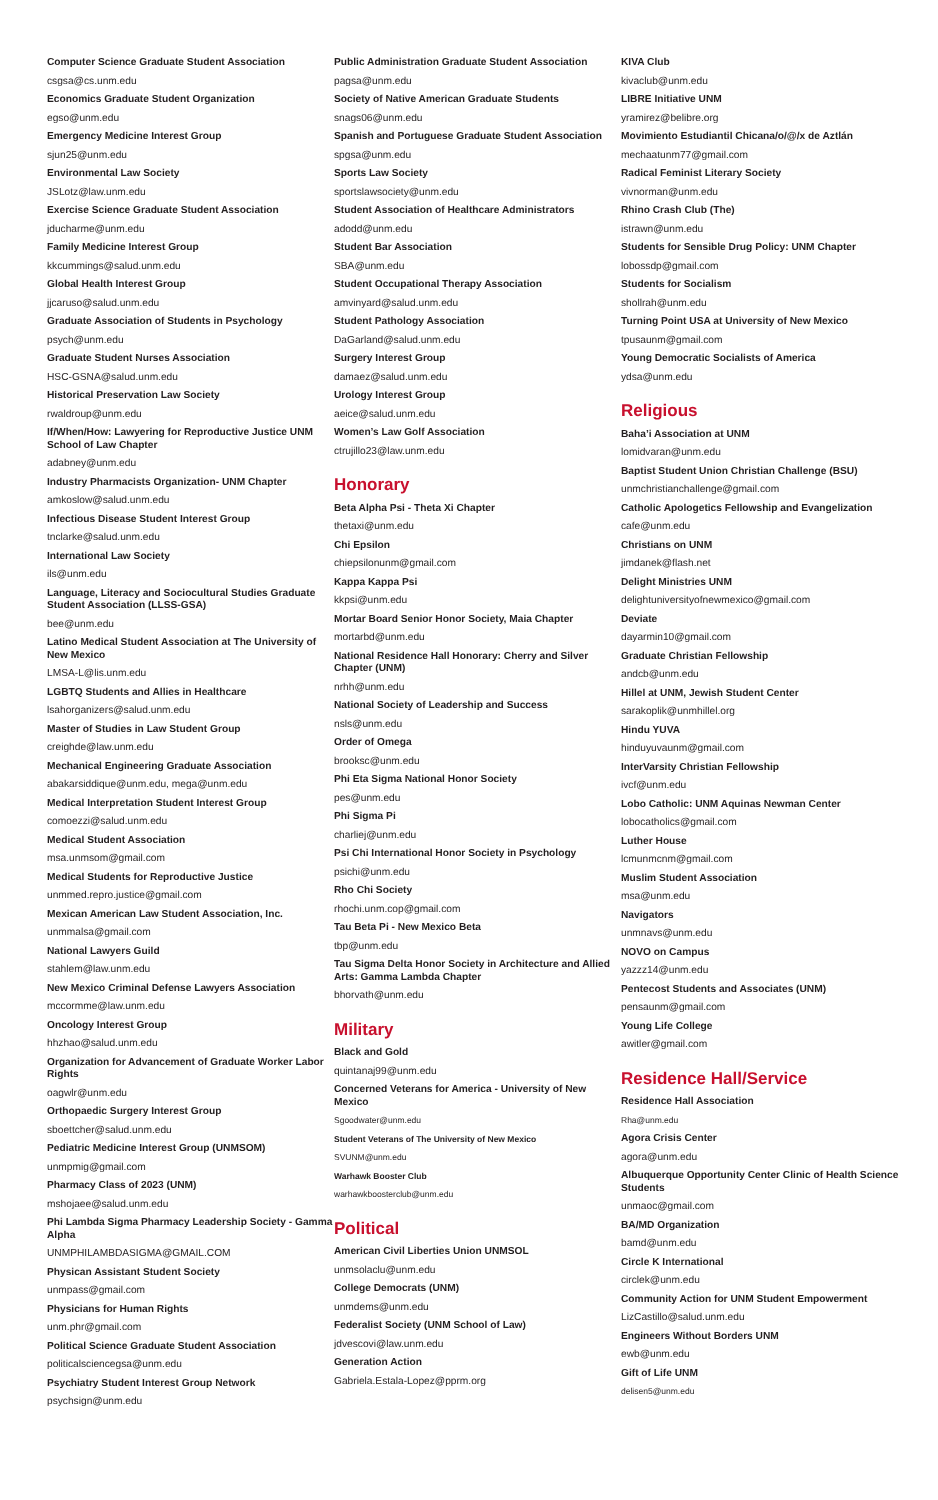Computer Science Graduate Student Association
csgsa@cs.unm.edu
Economics Graduate Student Organization
egso@unm.edu
Emergency Medicine Interest Group
sjun25@unm.edu
Environmental Law Society
JSLotz@law.unm.edu
Exercise Science Graduate Student Association
jducharme@unm.edu
Family Medicine Interest Group
kkcummings@salud.unm.edu
Global Health Interest Group
jjcaruso@salud.unm.edu
Graduate Association of Students in Psychology
psych@unm.edu
Graduate Student Nurses Association
HSC-GSNA@salud.unm.edu
Historical Preservation Law Society
rwaldroup@unm.edu
If/When/How: Lawyering for Reproductive Justice UNM School of Law Chapter
adabney@unm.edu
Industry Pharmacists Organization- UNM Chapter
amkoslow@salud.unm.edu
Infectious Disease Student Interest Group
tnclarke@salud.unm.edu
International Law Society
ils@unm.edu
Language, Literacy and Sociocultural Studies Graduate Student Association (LLSS-GSA)
bee@unm.edu
Latino Medical Student Association at The University of New Mexico
LMSA-L@lis.unm.edu
LGBTQ Students and Allies in Healthcare
lsahorganizers@salud.unm.edu
Master of Studies in Law Student Group
creighde@law.unm.edu
Mechanical Engineering Graduate Association
abakarsiddique@unm.edu, mega@unm.edu
Medical Interpretation Student Interest Group
comoezzi@salud.unm.edu
Medical Student Association
msa.unmsom@gmail.com
Medical Students for Reproductive Justice
unmmed.repro.justice@gmail.com
Mexican American Law Student Association, Inc.
unmmalsa@gmail.com
National Lawyers Guild
stahlem@law.unm.edu
New Mexico Criminal Defense Lawyers Association
mccormme@law.unm.edu
Oncology Interest Group
hhzhao@salud.unm.edu
Organization for Advancement of Graduate Worker Labor Rights
oagwlr@unm.edu
Orthopaedic Surgery Interest Group
sboettcher@salud.unm.edu
Pediatric Medicine Interest Group (UNMSOM)
unmpmig@gmail.com
Pharmacy Class of 2023 (UNM)
mshojaee@salud.unm.edu
Phi Lambda Sigma Pharmacy Leadership Society - Gamma Alpha
UNMPHILAMBDASIGMA@GMAIL.COM
Physican Assistant Student Society
unmpass@gmail.com
Physicians for Human Rights
unm.phr@gmail.com
Political Science Graduate Student Association
politicalsciencegsa@unm.edu
Psychiatry Student Interest Group Network
psychsign@unm.edu
Public Administration Graduate Student Association
pagsa@unm.edu
Society of Native American Graduate Students
snags06@unm.edu
Spanish and Portuguese Graduate Student Association
spgsa@unm.edu
Sports Law Society
sportslawsociety@unm.edu
Student Association of Healthcare Administrators
adodd@unm.edu
Student Bar Association
SBA@unm.edu
Student Occupational Therapy Association
amvinyard@salud.unm.edu
Student Pathology Association
DaGarland@salud.unm.edu
Surgery Interest Group
damaez@salud.unm.edu
Urology Interest Group
aeice@salud.unm.edu
Women’s Law Golf Association
ctrujillo23@law.unm.edu
Honorary
Beta Alpha Psi - Theta Xi Chapter
thetaxi@unm.edu
Chi Epsilon
chiepsilonunm@gmail.com
Kappa Kappa Psi
kkpsi@unm.edu
Mortar Board Senior Honor Society, Maia Chapter
mortarbd@unm.edu
National Residence Hall Honorary: Cherry and Silver Chapter (UNM)
nrhh@unm.edu
National Society of Leadership and Success
nsls@unm.edu
Order of Omega
brooksc@unm.edu
Phi Eta Sigma National Honor Society
pes@unm.edu
Phi Sigma Pi
charliej@unm.edu
Psi Chi International Honor Society in Psychology
psichi@unm.edu
Rho Chi Society
rhochi.unm.cop@gmail.com
Tau Beta Pi - New Mexico Beta
tbp@unm.edu
Tau Sigma Delta Honor Society in Architecture and Allied Arts: Gamma Lambda Chapter
bhorvath@unm.edu
Military
Black and Gold
quintanaj99@unm.edu
Concerned Veterans for America - University of New Mexico
Sgoodwater@unm.edu
Student Veterans of The University of New Mexico
SVUNM@unm.edu
Warhawk Booster Club
warhawkboosterclub@unm.edu
Political
American Civil Liberties Union UNMSOL
unmsolaclu@unm.edu
College Democrats (UNM)
unmdems@unm.edu
Federalist Society (UNM School of Law)
jdvescovi@law.unm.edu
Generation Action
Gabriela.Estala-Lopez@pprm.org
KIVA Club
kivaclub@unm.edu
LIBRE Initiative UNM
yramirez@belibre.org
Movimiento Estudiantil Chicana/o/@/x de Aztlán
mechaatunm77@gmail.com
Radical Feminist Literary Society
vivnorman@unm.edu
Rhino Crash Club (The)
istrawn@unm.edu
Students for Sensible Drug Policy: UNM Chapter
lobossdp@gmail.com
Students for Socialism
shollrah@unm.edu
Turning Point USA at University of New Mexico
tpusaunm@gmail.com
Young Democratic Socialists of America
ydsa@unm.edu
Religious
Baha’i Association at UNM
lomidvaran@unm.edu
Baptist Student Union Christian Challenge (BSU)
unmchristianchallenge@gmail.com
Catholic Apologetics Fellowship and Evangelization
cafe@unm.edu
Christians on UNM
jimdanek@flash.net
Delight Ministries UNM
delightuniversityofnewmexico@gmail.com
Deviate
dayarmin10@gmail.com
Graduate Christian Fellowship
andcb@unm.edu
Hillel at UNM, Jewish Student Center
sarakoplik@unmhillel.org
Hindu YUVA
hinduyuvaunm@gmail.com
InterVarsity Christian Fellowship
ivcf@unm.edu
Lobo Catholic: UNM Aquinas Newman Center
lobocatholics@gmail.com
Luther House
lcmunmcnm@gmail.com
Muslim Student Association
msa@unm.edu
Navigators
unmnavs@unm.edu
NOVO on Campus
yazzz14@unm.edu
Pentecost Students and Associates (UNM)
pensaunm@gmail.com
Young Life College
awitler@gmail.com
Residence Hall/Service
Residence Hall Association
Rha@unm.edu
Agora Crisis Center
agora@unm.edu
Albuquerque Opportunity Center Clinic of Health Science Students
unmaoc@gmail.com
BA/MD Organization
bamd@unm.edu
Circle K International
circlek@unm.edu
Community Action for UNM Student Empowerment
LizCastillo@salud.unm.edu
Engineers Without Borders UNM
ewb@unm.edu
Gift of Life UNM
delisen5@unm.edu